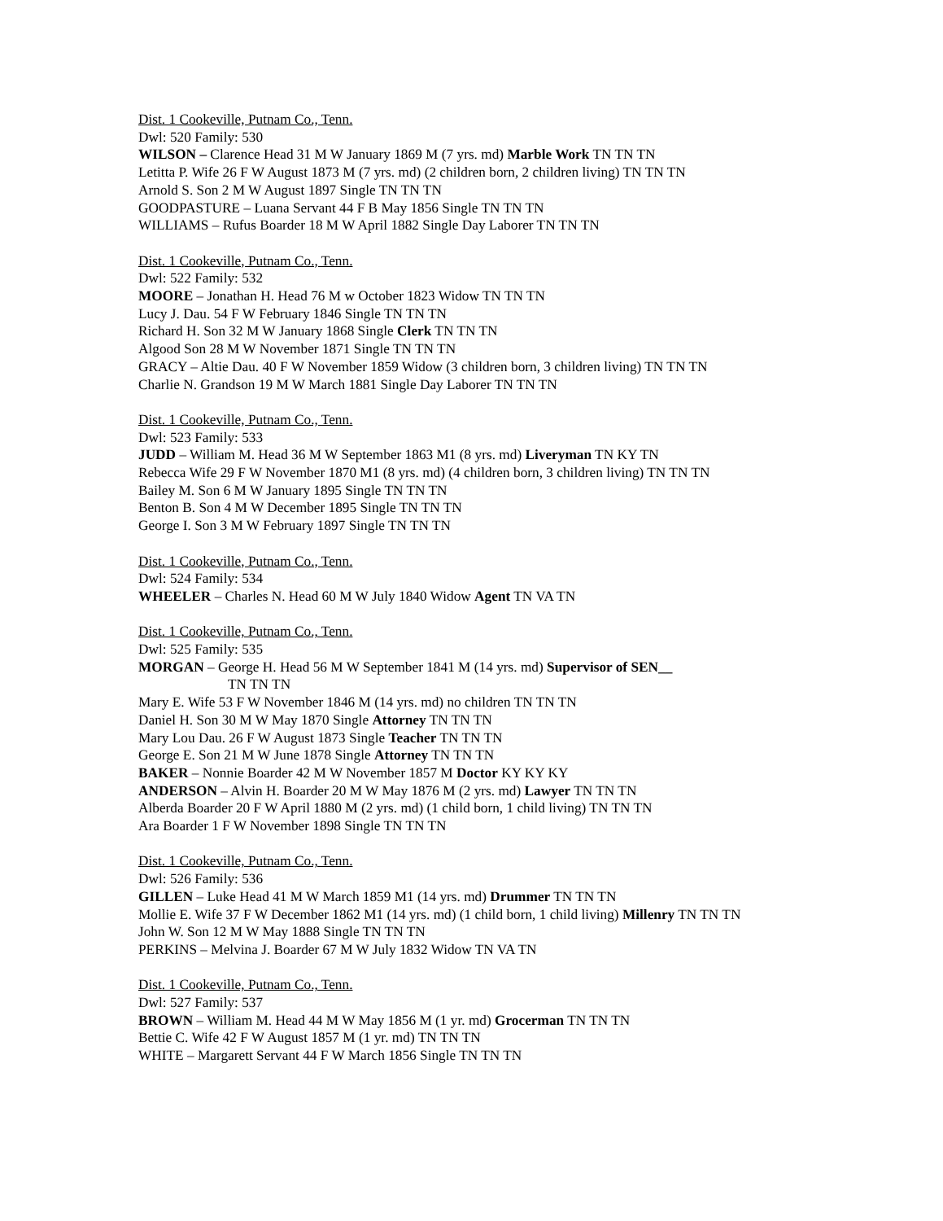Dist. 1 Cookeville, Putnam Co., Tenn.
Dwl: 520 Family: 530
WILSON – Clarence Head 31 M W January 1869 M (7 yrs. md) Marble Work TN TN TN
Letitta P. Wife 26 F W August 1873 M (7 yrs. md) (2 children born, 2 children living) TN TN TN
Arnold S. Son 2 M W August 1897 Single TN TN TN
GOODPASTURE – Luana Servant 44 F B May 1856 Single TN TN TN
WILLIAMS – Rufus Boarder 18 M W April 1882 Single Day Laborer TN TN TN
Dist. 1 Cookeville, Putnam Co., Tenn.
Dwl: 522 Family: 532
MOORE – Jonathan H. Head 76 M w October 1823 Widow TN TN TN
Lucy J. Dau. 54 F W February 1846 Single TN TN TN
Richard H. Son 32 M W January 1868 Single Clerk TN TN TN
Algood Son 28 M W November 1871 Single TN TN TN
GRACY – Altie Dau. 40 F W November 1859 Widow (3 children born, 3 children living) TN TN TN
Charlie N. Grandson 19 M W March 1881 Single Day Laborer TN TN TN
Dist. 1 Cookeville, Putnam Co., Tenn.
Dwl: 523 Family: 533
JUDD – William M. Head 36 M W September 1863 M1 (8 yrs. md) Liveryman TN KY TN
Rebecca Wife 29 F W November 1870 M1 (8 yrs. md) (4 children born, 3 children living) TN TN TN
Bailey M. Son 6 M W January 1895 Single TN TN TN
Benton B. Son 4 M W December 1895 Single TN TN TN
George I. Son 3 M W February 1897 Single TN TN TN
Dist. 1 Cookeville, Putnam Co., Tenn.
Dwl: 524 Family: 534
WHEELER – Charles N. Head 60 M W July 1840 Widow Agent TN VA TN
Dist. 1 Cookeville, Putnam Co., Tenn.
Dwl: 525 Family: 535
MORGAN – George H. Head 56 M W September 1841 M (14 yrs. md) Supervisor of SEN__
TN TN TN
Mary E. Wife 53 F W November 1846 M (14 yrs. md) no children TN TN TN
Daniel H. Son 30 M W May 1870 Single Attorney TN TN TN
Mary Lou Dau. 26 F W August 1873 Single Teacher TN TN TN
George E. Son 21 M W June 1878 Single Attorney TN TN TN
BAKER – Nonnie Boarder 42 M W November 1857 M Doctor KY KY KY
ANDERSON – Alvin H. Boarder 20 M W May 1876 M (2 yrs. md) Lawyer TN TN TN
Alberda Boarder 20 F W April 1880 M (2 yrs. md) (1 child born, 1 child living) TN TN TN
Ara Boarder 1 F W November 1898 Single TN TN TN
Dist. 1 Cookeville, Putnam Co., Tenn.
Dwl: 526 Family: 536
GILLEN – Luke Head 41 M W March 1859 M1 (14 yrs. md) Drummer TN TN TN
Mollie E. Wife 37 F W December 1862 M1 (14 yrs. md) (1 child born, 1 child living) Millenry TN TN TN
John W. Son 12 M W May 1888 Single TN TN TN
PERKINS – Melvina J. Boarder 67 M W July 1832 Widow TN VA TN
Dist. 1 Cookeville, Putnam Co., Tenn.
Dwl: 527 Family: 537
BROWN – William M. Head 44 M W May 1856 M (1 yr. md) Grocerman TN TN TN
Bettie C. Wife 42 F W August 1857 M (1 yr. md) TN TN TN
WHITE – Margarett Servant 44 F W March 1856 Single TN TN TN